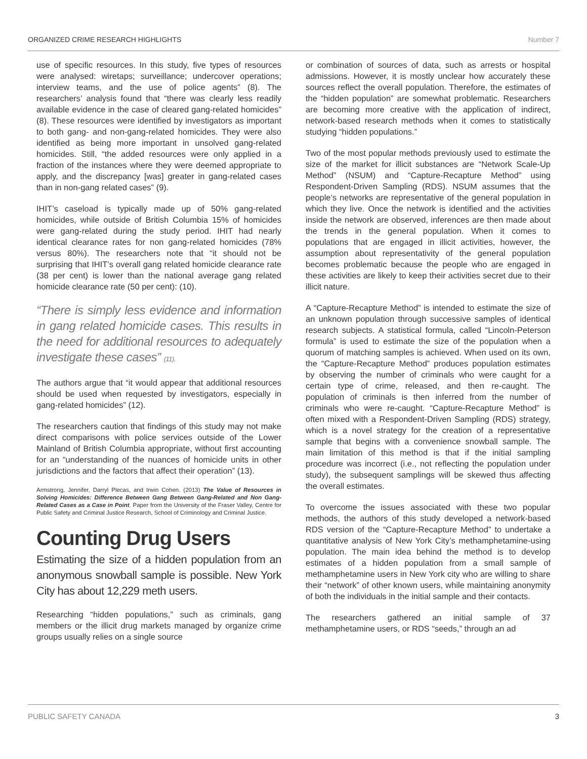ORGANIZED CRIME RESEARCH HIGHLIGHTS Number 7
use of specific resources. In this study, five types of resources were analysed: wiretaps; surveillance; undercover operations; interview teams, and the use of police agents” (8). The researchers’ analysis found that “there was clearly less readily available evidence in the case of cleared gang-related homicides” (8). These resources were identified by investigators as important to both gang- and non-gang-related homicides. They were also identified as being more important in unsolved gang-related homicides. Still, “the added resources were only applied in a fraction of the instances where they were deemed appropriate to apply, and the discrepancy [was] greater in gang-related cases than in non-gang related cases” (9).
IHIT’s caseload is typically made up of 50% gang-related homicides, while outside of British Columbia 15% of homicides were gang-related during the study period. IHIT had nearly identical clearance rates for non gang-related homicides (78% versus 80%). The researchers note that “it should not be surprising that IHIT’s overall gang related homicide clearance rate (38 per cent) is lower than the national average gang related homicide clearance rate (50 per cent): (10).
“There is simply less evidence and information in gang related homicide cases. This results in the need for additional resources to adequately investigate these cases” (11).
The authors argue that “it would appear that additional resources should be used when requested by investigators, especially in gang-related homicides” (12).
The researchers caution that findings of this study may not make direct comparisons with police services outside of the Lower Mainland of British Columbia appropriate, without first accounting for an “understanding of the nuances of homicide units in other jurisdictions and the factors that affect their operation” (13).
Armstrong, Jennifer, Darryl Plecas, and Irwin Cohen. (2013) The Value of Resources in Solving Homicides: Difference Between Gang Between Gang-Related and Non Gang-Related Cases as a Case in Point. Paper from the University of the Fraser Valley, Centre for Public Safety and Criminal Justice Research, School of Criminology and Criminal Justice.
Counting Drug Users
Estimating the size of a hidden population from an anonymous snowball sample is possible. New York City has about 12,229 meth users.
Researching “hidden populations,” such as criminals, gang members or the illicit drug markets managed by organize crime groups usually relies on a single source
or combination of sources of data, such as arrests or hospital admissions. However, it is mostly unclear how accurately these sources reflect the overall population. Therefore, the estimates of the “hidden population” are somewhat problematic. Researchers are becoming more creative with the application of indirect, network-based research methods when it comes to statistically studying “hidden populations.”
Two of the most popular methods previously used to estimate the size of the market for illicit substances are “Network Scale-Up Method” (NSUM) and “Capture-Recapture Method” using Respondent-Driven Sampling (RDS). NSUM assumes that the people’s networks are representative of the general population in which they live. Once the network is identified and the activities inside the network are observed, inferences are then made about the trends in the general population. When it comes to populations that are engaged in illicit activities, however, the assumption about representativity of the general population becomes problematic because the people who are engaged in these activities are likely to keep their activities secret due to their illicit nature.
A “Capture-Recapture Method” is intended to estimate the size of an unknown population through successive samples of identical research subjects. A statistical formula, called “Lincoln-Peterson formula” is used to estimate the size of the population when a quorum of matching samples is achieved. When used on its own, the “Capture-Recapture Method” produces population estimates by observing the number of criminals who were caught for a certain type of crime, released, and then re-caught. The population of criminals is then inferred from the number of criminals who were re-caught. “Capture-Recapture Method” is often mixed with a Respondent-Driven Sampling (RDS) strategy, which is a novel strategy for the creation of a representative sample that begins with a convenience snowball sample. The main limitation of this method is that if the initial sampling procedure was incorrect (i.e., not reflecting the population under study), the subsequent samplings will be skewed thus affecting the overall estimates.
To overcome the issues associated with these two popular methods, the authors of this study developed a network-based RDS version of the “Capture-Recapture Method” to undertake a quantitative analysis of New York City’s methamphetamine-using population. The main idea behind the method is to develop estimates of a hidden population from a small sample of methamphetamine users in New York city who are willing to share their “network” of other known users, while maintaining anonymity of both the individuals in the initial sample and their contacts.
The researchers gathered an initial sample of 37 methamphetamine users, or RDS “seeds,” through an ad
PUBLIC SAFETY CANADA 3